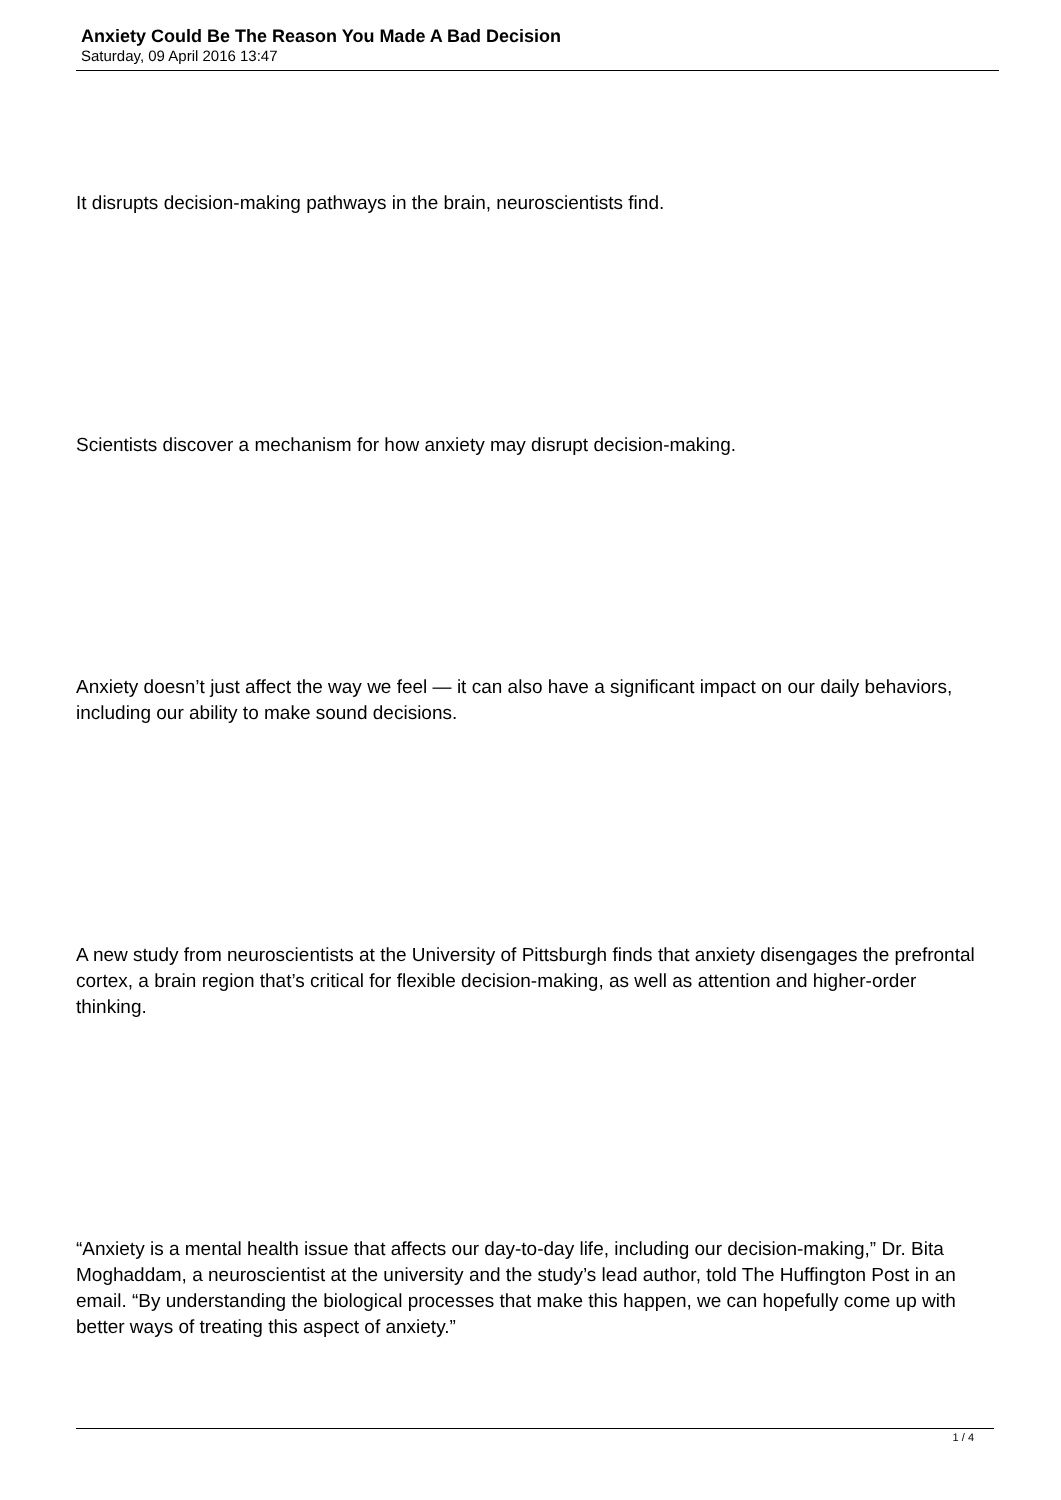Anxiety Could Be The Reason You Made A Bad Decision
Saturday, 09 April 2016 13:47
It disrupts decision-making pathways in the brain, neuroscientists find.
Scientists discover a mechanism for how anxiety may disrupt decision-making.
Anxiety doesn’t just affect the way we feel — it can also have a significant impact on our daily behaviors, including our ability to make sound decisions.
A new study from neuroscientists at the University of Pittsburgh finds that anxiety disengages the prefrontal cortex, a brain region that’s critical for flexible decision-making, as well as attention and higher-order thinking.
“Anxiety is a mental health issue that affects our day-to-day life, including our decision-making,” Dr. Bita Moghaddam, a neuroscientist at the university and the study’s lead author, told The Huffington Post in an email. “By understanding the biological processes that make this happen, we can hopefully come up with better ways of treating this aspect of anxiety.”
1 / 4